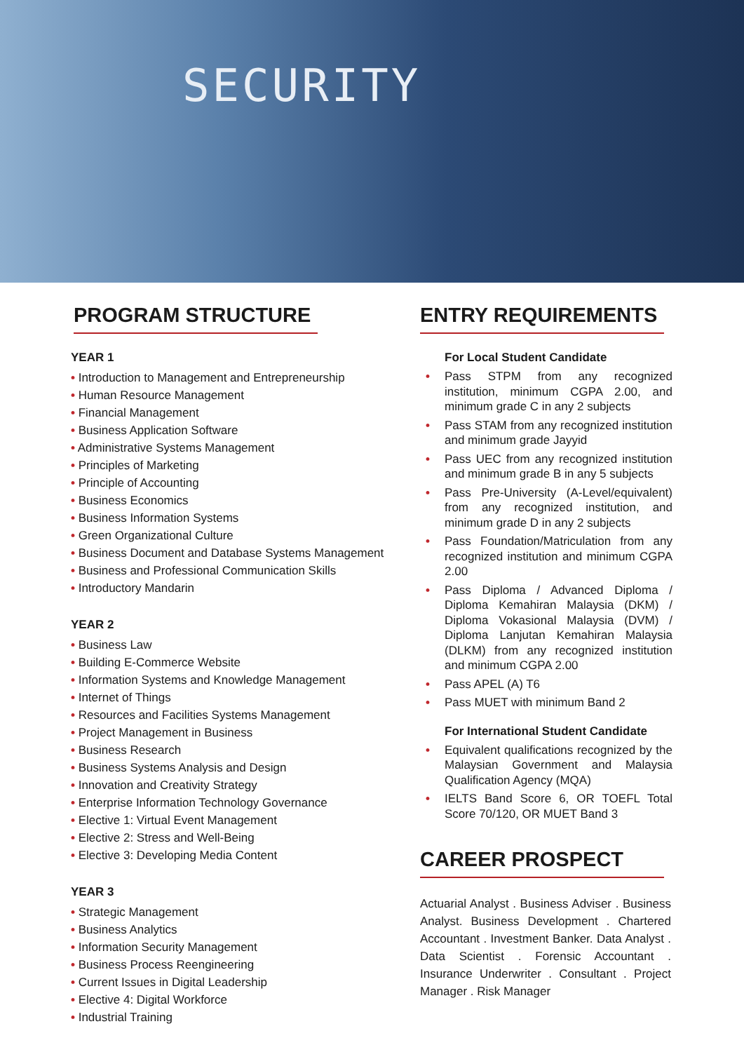SECURITY
PROGRAM STRUCTURE
YEAR 1
• Introduction to Management and Entrepreneurship
• Human Resource Management
• Financial Management
• Business Application Software
• Administrative Systems Management
• Principles of Marketing
• Principle of Accounting
• Business Economics
• Business Information Systems
• Green Organizational Culture
• Business Document and Database Systems Management
• Business and Professional Communication Skills
• Introductory Mandarin
YEAR 2
• Business Law
• Building E-Commerce Website
• Information Systems and Knowledge Management
• Internet of Things
• Resources and Facilities Systems Management
• Project Management in Business
• Business Research
• Business Systems Analysis and Design
• Innovation and Creativity Strategy
• Enterprise Information Technology Governance
• Elective 1: Virtual Event Management
• Elective 2: Stress and Well-Being
• Elective 3: Developing Media Content
YEAR 3
• Strategic Management
• Business Analytics
• Information Security Management
• Business Process Reengineering
• Current Issues in Digital Leadership
• Elective 4: Digital Workforce
• Industrial Training
ENTRY REQUIREMENTS
For Local Student Candidate
• Pass STPM from any recognized institution, minimum CGPA 2.00, and minimum grade C in any 2 subjects
• Pass STAM from any recognized institution and minimum grade Jayyid
• Pass UEC from any recognized institution and minimum grade B in any 5 subjects
• Pass Pre-University (A-Level/equivalent) from any recognized institution, and minimum grade D in any 2 subjects
• Pass Foundation/Matriculation from any recognized institution and minimum CGPA 2.00
• Pass Diploma / Advanced Diploma / Diploma Kemahiran Malaysia (DKM) / Diploma Vokasional Malaysia (DVM) / Diploma Lanjutan Kemahiran Malaysia (DLKM) from any recognized institution and minimum CGPA 2.00
• Pass APEL (A) T6
• Pass MUET with minimum Band 2
For International Student Candidate
• Equivalent qualifications recognized by the Malaysian Government and Malaysia Qualification Agency (MQA)
• IELTS Band Score 6, OR TOEFL Total Score 70/120, OR MUET Band 3
CAREER PROSPECT
Actuarial Analyst . Business Adviser . Business Analyst. Business Development . Chartered Accountant . Investment Banker. Data Analyst . Data Scientist . Forensic Accountant . Insurance Underwriter . Consultant . Project Manager . Risk Manager